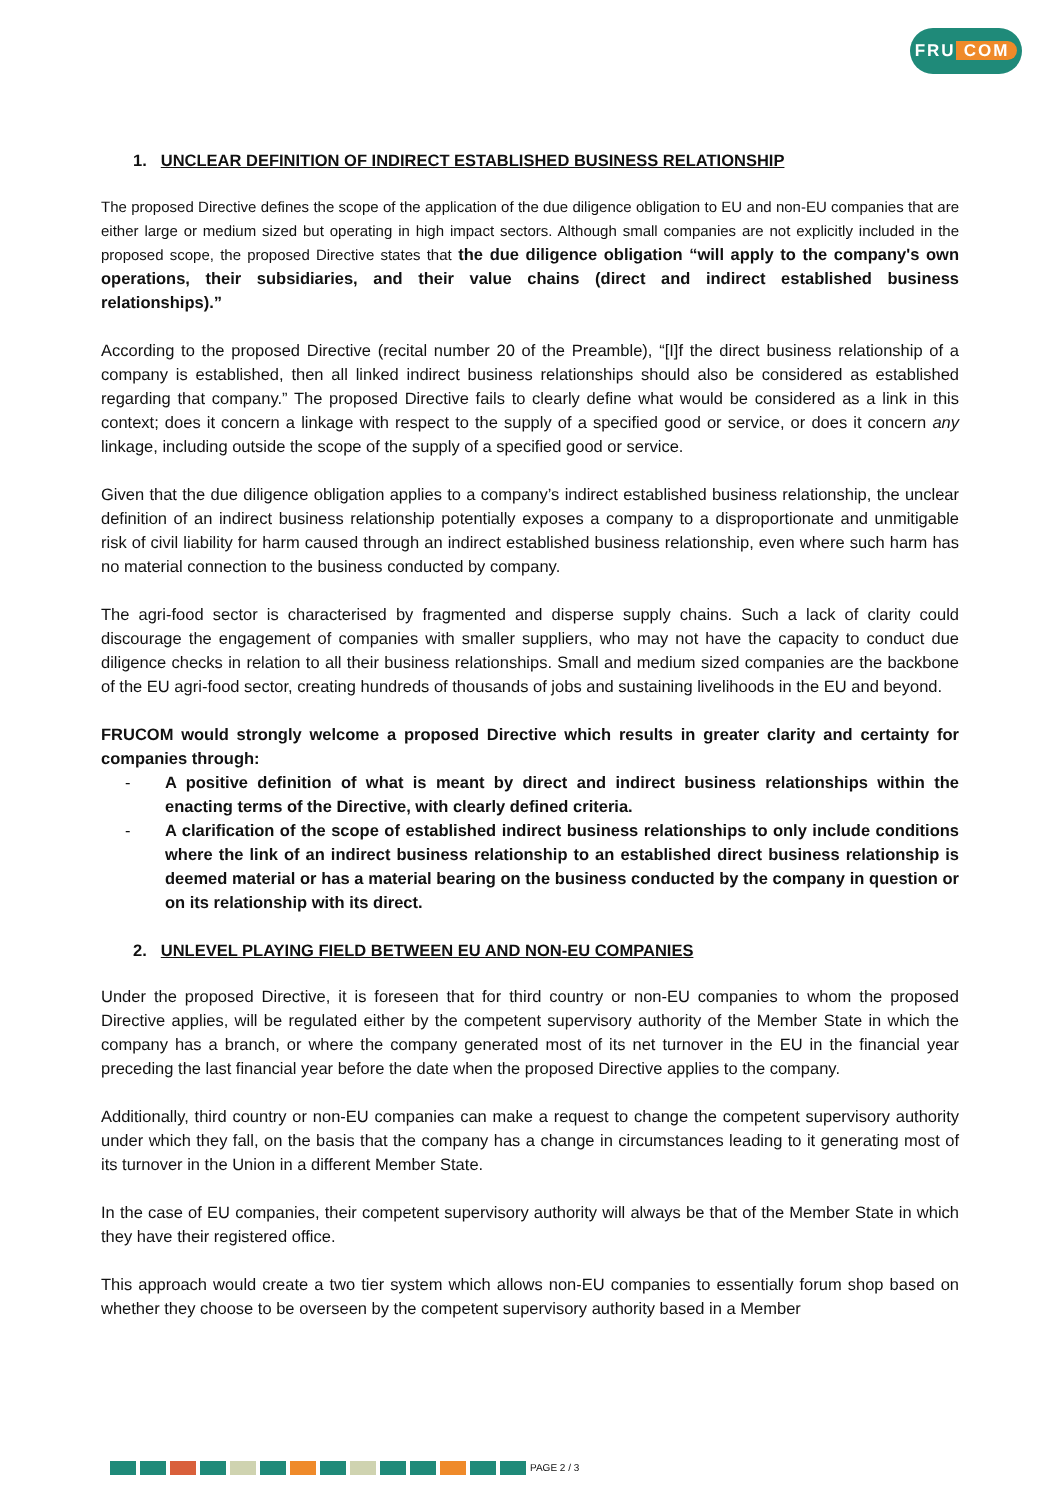FRU COM
1. UNCLEAR DEFINITION OF INDIRECT ESTABLISHED BUSINESS RELATIONSHIP
The proposed Directive defines the scope of the application of the due diligence obligation to EU and non-EU companies that are either large or medium sized but operating in high impact sectors. Although small companies are not explicitly included in the proposed scope, the proposed Directive states that the due diligence obligation “will apply to the company's own operations, their subsidiaries, and their value chains (direct and indirect established business relationships).”
According to the proposed Directive (recital number 20 of the Preamble), “[I]f the direct business relationship of a company is established, then all linked indirect business relationships should also be considered as established regarding that company.” The proposed Directive fails to clearly define what would be considered as a link in this context; does it concern a linkage with respect to the supply of a specified good or service, or does it concern any linkage, including outside the scope of the supply of a specified good or service.
Given that the due diligence obligation applies to a company’s indirect established business relationship, the unclear definition of an indirect business relationship potentially exposes a company to a disproportionate and unmitigable risk of civil liability for harm caused through an indirect established business relationship, even where such harm has no material connection to the business conducted by company.
The agri-food sector is characterised by fragmented and disperse supply chains. Such a lack of clarity could discourage the engagement of companies with smaller suppliers, who may not have the capacity to conduct due diligence checks in relation to all their business relationships. Small and medium sized companies are the backbone of the EU agri-food sector, creating hundreds of thousands of jobs and sustaining livelihoods in the EU and beyond.
FRUCOM would strongly welcome a proposed Directive which results in greater clarity and certainty for companies through:
A positive definition of what is meant by direct and indirect business relationships within the enacting terms of the Directive, with clearly defined criteria.
A clarification of the scope of established indirect business relationships to only include conditions where the link of an indirect business relationship to an established direct business relationship is deemed material or has a material bearing on the business conducted by the company in question or on its relationship with its direct.
2. UNLEVEL PLAYING FIELD BETWEEN EU AND NON-EU COMPANIES
Under the proposed Directive, it is foreseen that for third country or non-EU companies to whom the proposed Directive applies, will be regulated either by the competent supervisory authority of the Member State in which the company has a branch, or where the company generated most of its net turnover in the EU in the financial year preceding the last financial year before the date when the proposed Directive applies to the company.
Additionally, third country or non-EU companies can make a request to change the competent supervisory authority under which they fall, on the basis that the company has a change in circumstances leading to it generating most of its turnover in the Union in a different Member State.
In the case of EU companies, their competent supervisory authority will always be that of the Member State in which they have their registered office.
This approach would create a two tier system which allows non-EU companies to essentially forum shop based on whether they choose to be overseen by the competent supervisory authority based in a Member
PAGE 2 / 3